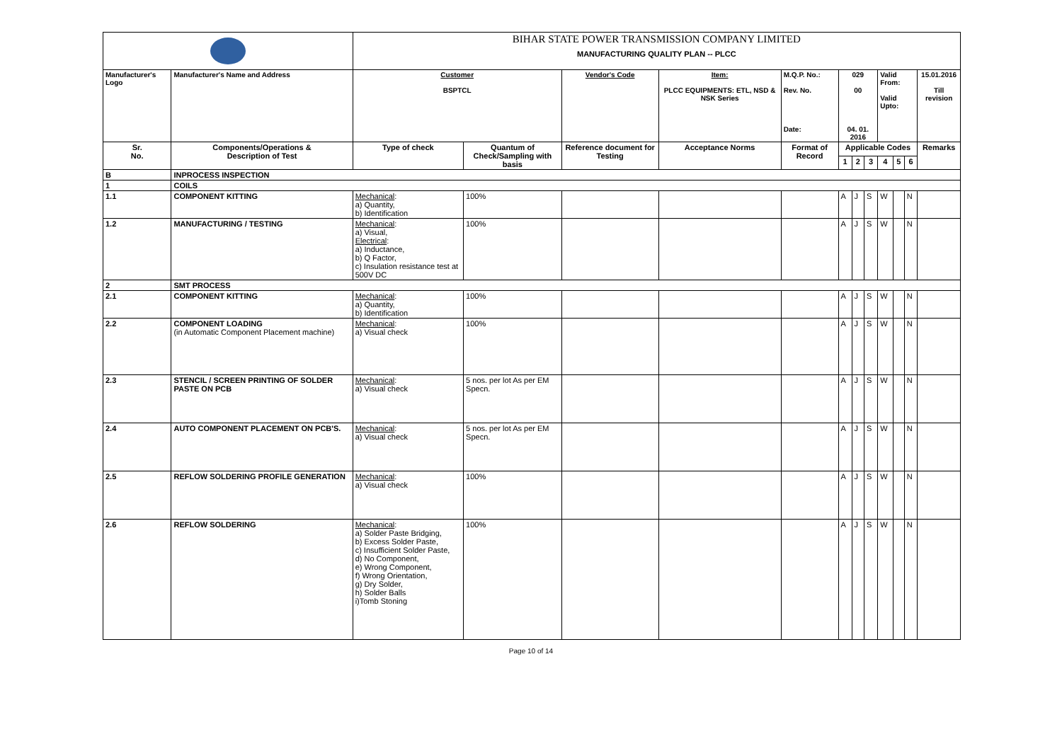| | | BIHAR STATE POWER TRANSMISSION COMPANY LIMITED MANUFACTURING QUALITY PLAN -- PLCC | | | | | | | | | | | |
| Manufacturer's Logo | Manufacturer's Name and Address | Customer BSPTCL | | Vendor's Code | Item: PLCC EQUIPMENTS: ETL, NSD & NSK Series | M.Q.P. No.: Rev. No. Date: | 029 00 04. 01. 2016 | | | Valid From: Valid Upto: | | | 15.01.2016 Till revision |
| Sr. No. | Components/Operations & Description of Test | Type of check | Quantum of Check/Sampling with basis | Reference document for Testing | Acceptance Norms | Format of Record | Applicable Codes | | | | | | Remarks |
| | | | | | | | 1 | 2 | 3 | 4 | 5 | 6 | |
| B | INPROCESS INSPECTION | | | | | | | | | | | | |
| 1 | COILS | | | | | | | | | | | | |
| 1.1 | COMPONENT KITTING | Mechanical : a) Quantity, b) Identification | 100% | | | | A | J | S | W | | N | |
| 1.2 | MANUFACTURING / TESTING | Mechanical : a) Visual, Electrical : a) Inductance, b) Q Factor, c) Insulation resistance test at 500V DC | 100% | | | | A | J | S | W | | N | |
| 2 | SMT PROCESS | | | | | | | | | | | | |
| 2.1 | COMPONENT KITTING | Mechanical : a) Quantity, b) Identification | 100% | | | | A | J | S | W | | N | |
| 2.2 | COMPONENT LOADING (in Automatic Component Placement machine) | Mechanical : a) Visual check | 100% | | | | A | J | S | W | | N | |
| 2.3 | STENCIL / SCREEN PRINTING OF SOLDER PASTE ON PCB | Mechanical : a) Visual check | 5 nos. per lot As per EM Specn. | | | | A | J | S | W | | N | |
| 2.4 | AUTO COMPONENT PLACEMENT ON PCB'S. | Mechanical : a) Visual check | 5 nos. per lot As per EM Specn. | | | | A | J | S | W | | N | |
| 2.5 | REFLOW SOLDERING PROFILE GENERATION | Mechanical : a) Visual check | 100% | | | | A | J | S | W | | N | |
| 2.6 | REFLOW SOLDERING | Mechanical : a) Solder Paste Bridging, b) Excess Solder Paste, c) Insufficient Solder Paste, d) No Component, e) Wrong Component, f) Wrong Orientation, g) Dry Solder, h) Solder Balls i)Tomb Stoning | 100% | | | | A | J | S | W | | N | |
Page 10 of 14